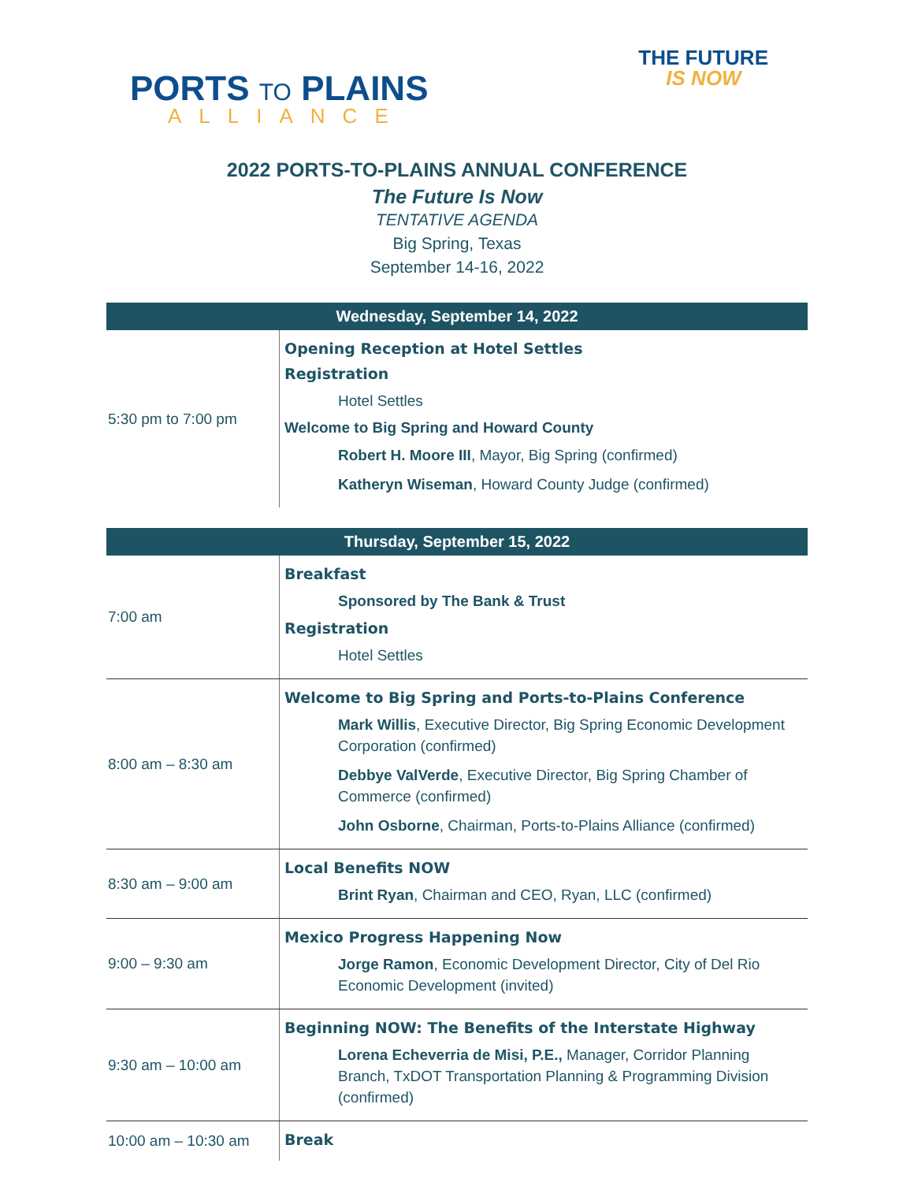PORTS TO PLAINS
ALLIANCE
THE FUTURE
IS NOW
2022 PORTS-TO-PLAINS ANNUAL CONFERENCE
The Future Is Now
TENTATIVE AGENDA
Big Spring, Texas
September 14-16, 2022
| Wednesday, September 14, 2022 | |
| --- | --- |
| 5:30 pm to 7:00 pm | Opening Reception at Hotel Settles Registration Hotel Settles Welcome to Big Spring and Howard County Robert H. Moore III , Mayor, Big Spring (confirmed) Katheryn Wiseman , Howard County Judge (confirmed) |
| Thursday, September 15, 2022 | |
| 7:00 am | Breakfast Sponsored by The Bank & Trust Registration Hotel Settles |
| 8:00 am – 8:30 am | Welcome to Big Spring and Ports-to-Plains Conference Mark Willis , Executive Director, Big Spring Economic Development Corporation (confirmed) Debbye ValVerde , Executive Director, Big Spring Chamber of Commerce (confirmed) John Osborne , Chairman, Ports-to-Plains Alliance (confirmed) |
| 8:30 am – 9:00 am | Local Benefits NOW Brint Ryan , Chairman and CEO, Ryan, LLC (confirmed) |
| 9:00 – 9:30 am | Mexico Progress Happening Now Jorge Ramon , Economic Development Director, City of Del Rio Economic Development (invited) |
| 9:30 am – 10:00 am | Beginning NOW: The Benefits of the Interstate Highway Lorena Echeverria de Misi, P.E., Manager, Corridor Planning Branch, TxDOT Transportation Planning & Programming Division (confirmed) |
| 10:00 am – 10:30 am | Break |